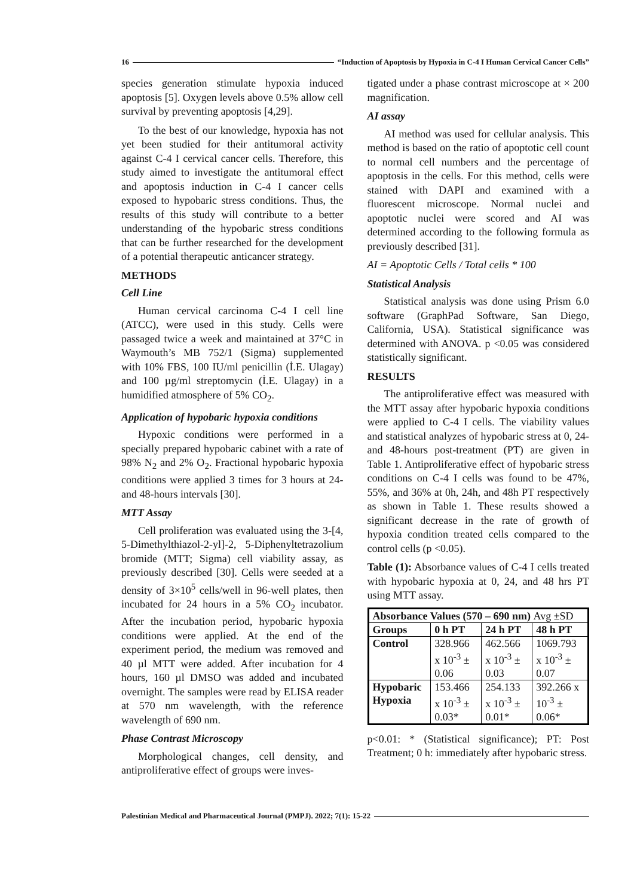16 “Induction of Apoptosis by Hypoxia in C-4 I Human Cervical Cancer Cells”
species generation stimulate hypoxia induced apoptosis [5]. Oxygen levels above 0.5% allow cell survival by preventing apoptosis [4,29].
To the best of our knowledge, hypoxia has not yet been studied for their antitumoral activity against C-4 I cervical cancer cells. Therefore, this study aimed to investigate the antitumoral effect and apoptosis induction in C-4 I cancer cells exposed to hypobaric stress conditions. Thus, the results of this study will contribute to a better understanding of the hypobaric stress conditions that can be further researched for the development of a potential therapeutic anticancer strategy.
METHODS
Cell Line
Human cervical carcinoma C-4 I cell line (ATCC), were used in this study. Cells were passaged twice a week and maintained at 37°C in Waymouth’s MB 752/1 (Sigma) supplemented with 10% FBS, 100 IU/ml penicillin (İ.E. Ulagay) and 100 µg/ml streptomycin (İ.E. Ulagay) in a humidified atmosphere of 5% CO<sub>2</sub>.
Application of hypobaric hypoxia conditions
Hypoxic conditions were performed in a specially prepared hypobaric cabinet with a rate of 98% N<sub>2</sub> and 2% O<sub>2</sub>. Fractional hypobaric hypoxia conditions were applied 3 times for 3 hours at 24- and 48-hours intervals [30].
MTT Assay
Cell proliferation was evaluated using the 3-[4, 5-Dimethylthiazol-2-yl]-2, 5-Diphenyltetrazolium bromide (MTT; Sigma) cell viability assay, as previously described [30]. Cells were seeded at a density of 3×10<sup>5</sup> cells/well in 96-well plates, then incubated for 24 hours in a 5% CO<sub>2</sub> incubator. After the incubation period, hypobaric hypoxia conditions were applied. At the end of the experiment period, the medium was removed and 40 µl MTT were added. After incubation for 4 hours, 160 µl DMSO was added and incubated overnight. The samples were read by ELISA reader at 570 nm wavelength, with the reference wavelength of 690 nm.
Phase Contrast Microscopy
Morphological changes, cell density, and antiproliferative effect of groups were inves-
tigated under a phase contrast microscope at × 200 magnification.
AI assay
AI method was used for cellular analysis. This method is based on the ratio of apoptotic cell count to normal cell numbers and the percentage of apoptosis in the cells. For this method, cells were stained with DAPI and examined with a fluorescent microscope. Normal nuclei and apoptotic nuclei were scored and AI was determined according to the following formula as previously described [31].
AI = Apoptotic Cells / Total cells * 100
Statistical Analysis
Statistical analysis was done using Prism 6.0 software (GraphPad Software, San Diego, California, USA). Statistical significance was determined with ANOVA. p <0.05 was considered statistically significant.
RESULTS
The antiproliferative effect was measured with the MTT assay after hypobaric hypoxia conditions were applied to C-4 I cells. The viability values and statistical analyzes of hypobaric stress at 0, 24- and 48-hours post-treatment (PT) are given in Table 1. Antiproliferative effect of hypobaric stress conditions on C-4 I cells was found to be 47%, 55%, and 36% at 0h, 24h, and 48h PT respectively as shown in Table 1. These results showed a significant decrease in the rate of growth of hypoxia condition treated cells compared to the control cells (p <0.05).
Table (1): Absorbance values of C-4 I cells treated with hypobaric hypoxia at 0, 24, and 48 hrs PT using MTT assay.
| Absorbance Values (570 – 690 nm) Avg ±SD | | | |
| --- | --- | --- | --- |
| Groups | 0 h PT | 24 h PT | 48 h PT |
| Control | 328.966 x 10<sup>-3</sup> ± 0.06 | 462.566 x 10<sup>-3</sup> ± 0.03 | 1069.793 x 10<sup>-3</sup> ± 0.07 |
| Hypobaric Hypoxia | 153.466 x 10<sup>-3</sup> ± 0.03* | 254.133 x 10<sup>-3</sup> ± 0.01* | 392.266 x 10<sup>-3</sup> ± 0.06* |
p<0.01: * (Statistical significance); PT: Post Treatment; 0 h: immediately after hypobaric stress.
Palestinian Medical and Pharmaceutical Journal (PMPJ). 2022; 7(1): 15-22